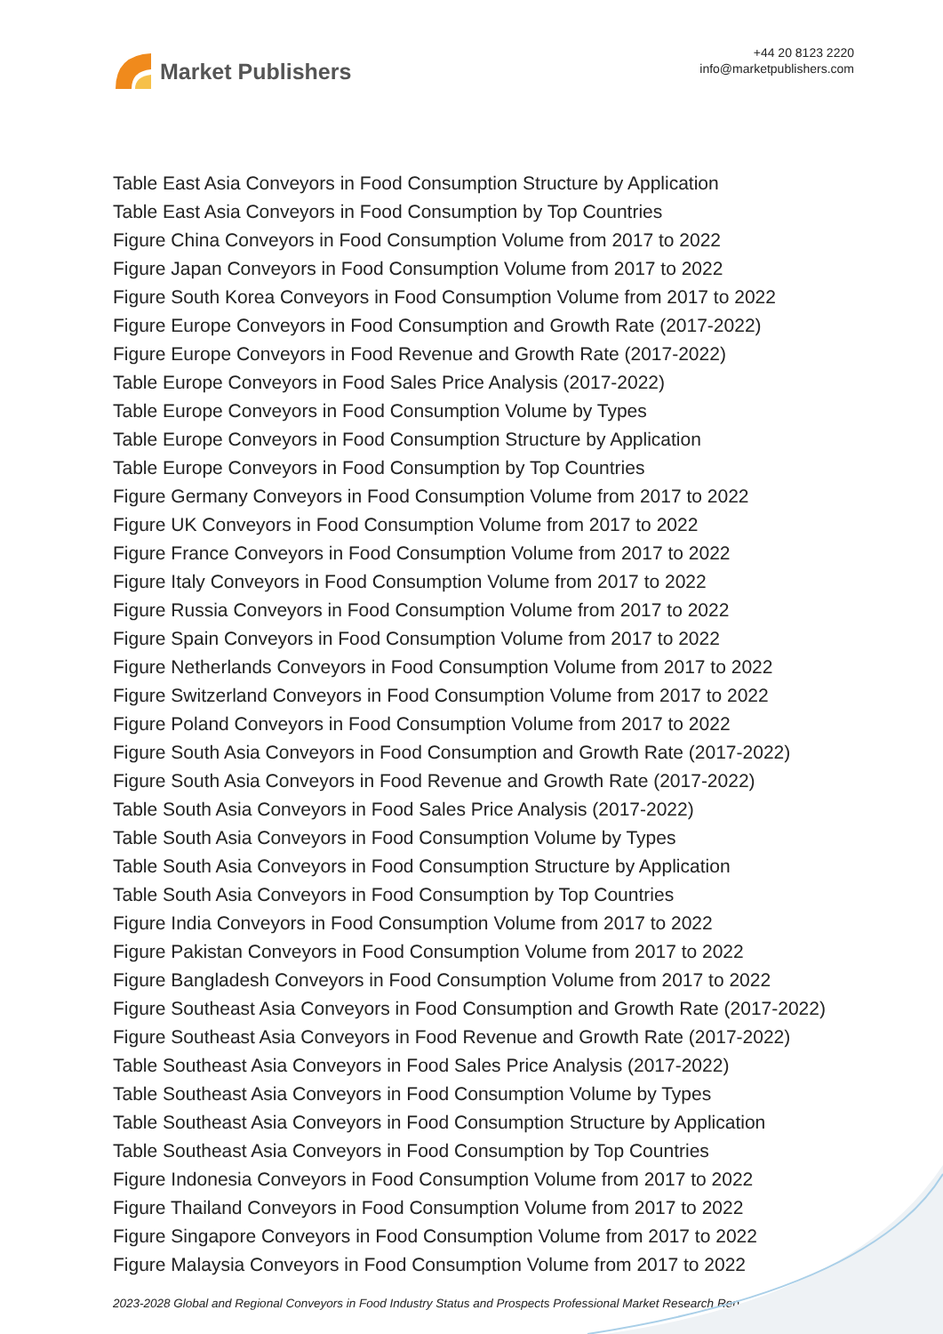Market Publishers
+44 20 8123 2220
info@marketpublishers.com
Table East Asia Conveyors in Food Consumption Structure by Application
Table East Asia Conveyors in Food Consumption by Top Countries
Figure China Conveyors in Food Consumption Volume from 2017 to 2022
Figure Japan Conveyors in Food Consumption Volume from 2017 to 2022
Figure South Korea Conveyors in Food Consumption Volume from 2017 to 2022
Figure Europe Conveyors in Food Consumption and Growth Rate (2017-2022)
Figure Europe Conveyors in Food Revenue and Growth Rate (2017-2022)
Table Europe Conveyors in Food Sales Price Analysis (2017-2022)
Table Europe Conveyors in Food Consumption Volume by Types
Table Europe Conveyors in Food Consumption Structure by Application
Table Europe Conveyors in Food Consumption by Top Countries
Figure Germany Conveyors in Food Consumption Volume from 2017 to 2022
Figure UK Conveyors in Food Consumption Volume from 2017 to 2022
Figure France Conveyors in Food Consumption Volume from 2017 to 2022
Figure Italy Conveyors in Food Consumption Volume from 2017 to 2022
Figure Russia Conveyors in Food Consumption Volume from 2017 to 2022
Figure Spain Conveyors in Food Consumption Volume from 2017 to 2022
Figure Netherlands Conveyors in Food Consumption Volume from 2017 to 2022
Figure Switzerland Conveyors in Food Consumption Volume from 2017 to 2022
Figure Poland Conveyors in Food Consumption Volume from 2017 to 2022
Figure South Asia Conveyors in Food Consumption and Growth Rate (2017-2022)
Figure South Asia Conveyors in Food Revenue and Growth Rate (2017-2022)
Table South Asia Conveyors in Food Sales Price Analysis (2017-2022)
Table South Asia Conveyors in Food Consumption Volume by Types
Table South Asia Conveyors in Food Consumption Structure by Application
Table South Asia Conveyors in Food Consumption by Top Countries
Figure India Conveyors in Food Consumption Volume from 2017 to 2022
Figure Pakistan Conveyors in Food Consumption Volume from 2017 to 2022
Figure Bangladesh Conveyors in Food Consumption Volume from 2017 to 2022
Figure Southeast Asia Conveyors in Food Consumption and Growth Rate (2017-2022)
Figure Southeast Asia Conveyors in Food Revenue and Growth Rate (2017-2022)
Table Southeast Asia Conveyors in Food Sales Price Analysis (2017-2022)
Table Southeast Asia Conveyors in Food Consumption Volume by Types
Table Southeast Asia Conveyors in Food Consumption Structure by Application
Table Southeast Asia Conveyors in Food Consumption by Top Countries
Figure Indonesia Conveyors in Food Consumption Volume from 2017 to 2022
Figure Thailand Conveyors in Food Consumption Volume from 2017 to 2022
Figure Singapore Conveyors in Food Consumption Volume from 2017 to 2022
Figure Malaysia Conveyors in Food Consumption Volume from 2017 to 2022
2023-2028 Global and Regional Conveyors in Food Industry Status and Prospects Professional Market Research Rep...